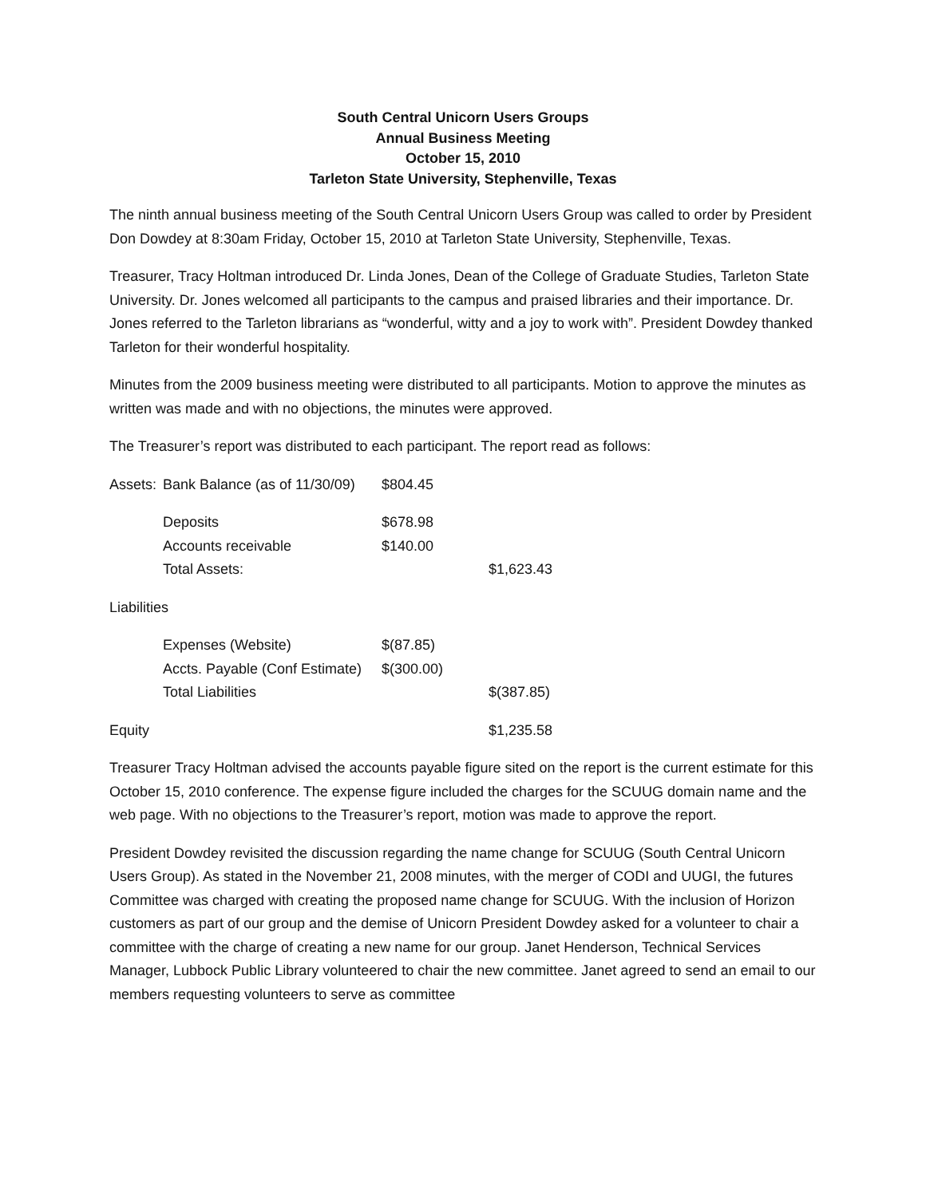South Central Unicorn Users Groups
Annual Business Meeting
October 15, 2010
Tarleton State University, Stephenville, Texas
The ninth annual business meeting of the South Central Unicorn Users Group was called to order by President Don Dowdey at 8:30am Friday, October 15, 2010 at Tarleton State University, Stephenville, Texas.
Treasurer, Tracy Holtman introduced Dr. Linda Jones, Dean of the College of Graduate Studies, Tarleton State University. Dr. Jones welcomed all participants to the campus and praised libraries and their importance. Dr. Jones referred to the Tarleton librarians as “wonderful, witty and a joy to work with”. President Dowdey thanked Tarleton for their wonderful hospitality.
Minutes from the 2009 business meeting were distributed to all participants. Motion to approve the minutes as written was made and with no objections, the minutes were approved.
The Treasurer’s report was distributed to each participant. The report read as follows:
| Assets: | Bank Balance (as of 11/30/09) | $804.45 | |
| | Deposits | $678.98 | |
| | Accounts receivable | $140.00 | |
| | Total Assets: | | $1,623.43 |
| Liabilities | | | |
| | Expenses (Website) | $(87.85) | |
| | Accts. Payable (Conf Estimate) | $(300.00) | |
| | Total Liabilities | | $(387.85) |
| Equity | | | $1,235.58 |
Treasurer Tracy Holtman advised the accounts payable figure sited on the report is the current estimate for this October 15, 2010 conference. The expense figure included the charges for the SCUUG domain name and the web page. With no objections to the Treasurer’s report, motion was made to approve the report.
President Dowdey revisited the discussion regarding the name change for SCUUG (South Central Unicorn Users Group). As stated in the November 21, 2008 minutes, with the merger of CODI and UUGI, the futures Committee was charged with creating the proposed name change for SCUUG. With the inclusion of Horizon customers as part of our group and the demise of Unicorn President Dowdey asked for a volunteer to chair a committee with the charge of creating a new name for our group. Janet Henderson, Technical Services Manager, Lubbock Public Library volunteered to chair the new committee. Janet agreed to send an email to our members requesting volunteers to serve as committee